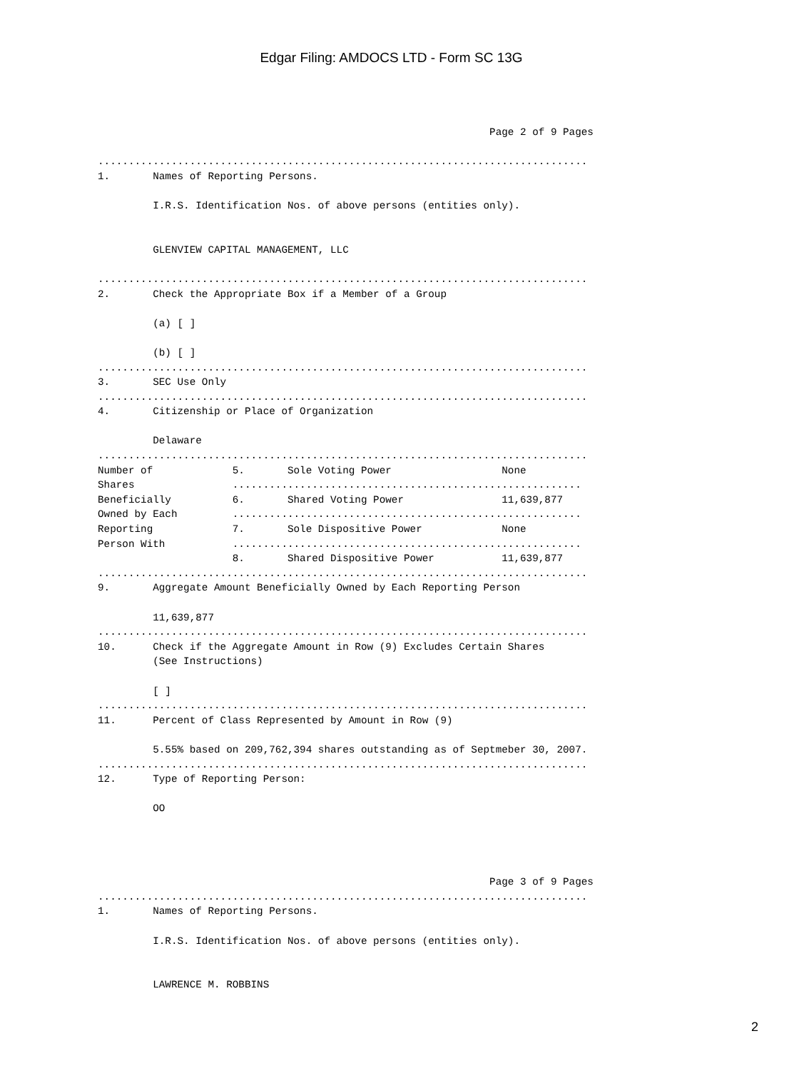Edgar Filing: AMDOCS LTD - Form SC 13G
                                                                Page 2 of 9 Pages

................................................................................
1.       Names of Reporting Persons.

         I.R.S. Identification Nos. of above persons (entities only).


         GLENVIEW CAPITAL MANAGEMENT, LLC

................................................................................
2.       Check the Appropriate Box if a Member of a Group

         (a) [ ]

         (b) [ ]
................................................................................
3.       SEC Use Only
................................................................................
4.       Citizenship or Place of Organization

         Delaware
................................................................................
Number of             5.       Sole Voting Power                  None
Shares                .........................................................
Beneficially          6.       Shared Voting Power                11,639,877
Owned by Each         .........................................................
Reporting             7.       Sole Dispositive Power             None
Person With           .........................................................
                      8.       Shared Dispositive Power           11,639,877
................................................................................
9.       Aggregate Amount Beneficially Owned by Each Reporting Person

         11,639,877
................................................................................
10.      Check if the Aggregate Amount in Row (9) Excludes Certain Shares
         (See Instructions)

         [ ]
................................................................................
11.      Percent of Class Represented by Amount in Row (9)

         5.55% based on 209,762,394 shares outstanding as of Septmeber 30, 2007.
................................................................................
12.      Type of Reporting Person:

         OO




                                                                Page 3 of 9 Pages
................................................................................
1.       Names of Reporting Persons.

         I.R.S. Identification Nos. of above persons (entities only).


         LAWRENCE M. ROBBINS
2